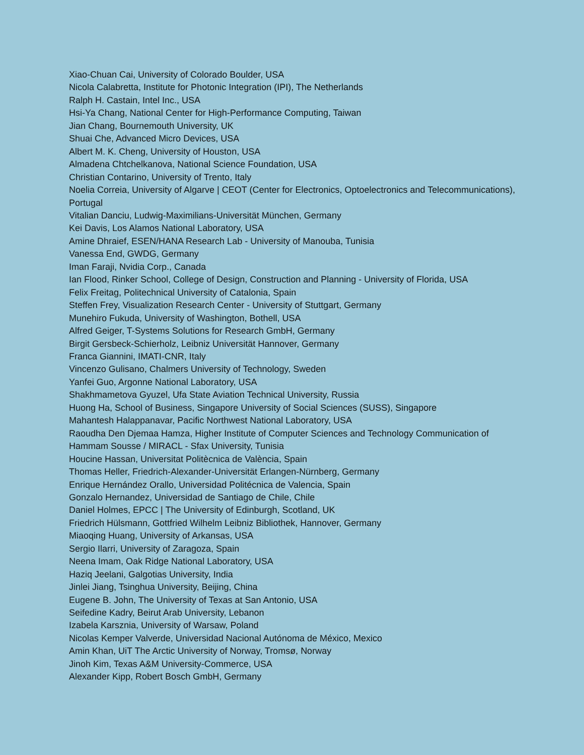Xiao-Chuan Cai, University of Colorado Boulder, USA
Nicola Calabretta, Institute for Photonic Integration (IPI), The Netherlands
Ralph H. Castain, Intel Inc., USA
Hsi-Ya Chang, National Center for High-Performance Computing, Taiwan
Jian Chang, Bournemouth University, UK
Shuai Che, Advanced Micro Devices, USA
Albert M. K. Cheng, University of Houston, USA
Almadena Chtchelkanova, National Science Foundation, USA
Christian Contarino, University of Trento, Italy
Noelia Correia, University of Algarve | CEOT (Center for Electronics, Optoelectronics and Telecommunications), Portugal
Vitalian Danciu, Ludwig-Maximilians-Universität München, Germany
Kei Davis, Los Alamos National Laboratory, USA
Amine Dhraief, ESEN/HANA Research Lab - University of Manouba, Tunisia
Vanessa End, GWDG, Germany
Iman Faraji, Nvidia Corp., Canada
Ian Flood, Rinker School, College of Design, Construction and Planning - University of Florida, USA
Felix Freitag, Politechnical University of Catalonia, Spain
Steffen Frey, Visualization Research Center - University of Stuttgart, Germany
Munehiro Fukuda, University of Washington, Bothell, USA
Alfred Geiger, T-Systems Solutions for Research GmbH, Germany
Birgit Gersbeck-Schierholz, Leibniz Universität Hannover, Germany
Franca Giannini, IMATI-CNR, Italy
Vincenzo Gulisano, Chalmers University of Technology, Sweden
Yanfei Guo, Argonne National Laboratory, USA
Shakhmametova Gyuzel, Ufa State Aviation Technical University, Russia
Huong Ha, School of Business, Singapore University of Social Sciences (SUSS), Singapore
Mahantesh Halappanavar, Pacific Northwest National Laboratory, USA
Raoudha Den Djemaa Hamza, Higher Institute of Computer Sciences and Technology Communication of Hammam Sousse / MIRACL - Sfax University, Tunisia
Houcine Hassan, Universitat Politècnica de València, Spain
Thomas Heller, Friedrich-Alexander-Universität Erlangen-Nürnberg, Germany
Enrique Hernández Orallo, Universidad Politécnica de Valencia, Spain
Gonzalo Hernandez, Universidad de Santiago de Chile, Chile
Daniel Holmes, EPCC | The University of Edinburgh, Scotland, UK
Friedrich Hülsmann, Gottfried Wilhelm Leibniz Bibliothek, Hannover, Germany
Miaoqing Huang, University of Arkansas, USA
Sergio Ilarri, University of Zaragoza, Spain
Neena Imam, Oak Ridge National Laboratory, USA
Haziq Jeelani, Galgotias University, India
Jinlei Jiang, Tsinghua University, Beijing, China
Eugene B. John, The University of Texas at San Antonio, USA
Seifedine Kadry, Beirut Arab University, Lebanon
Izabela Karsznia, University of Warsaw, Poland
Nicolas Kemper Valverde, Universidad Nacional Autónoma de México, Mexico
Amin Khan, UiT The Arctic University of Norway, Tromsø, Norway
Jinoh Kim, Texas A&M University-Commerce, USA
Alexander Kipp, Robert Bosch GmbH, Germany